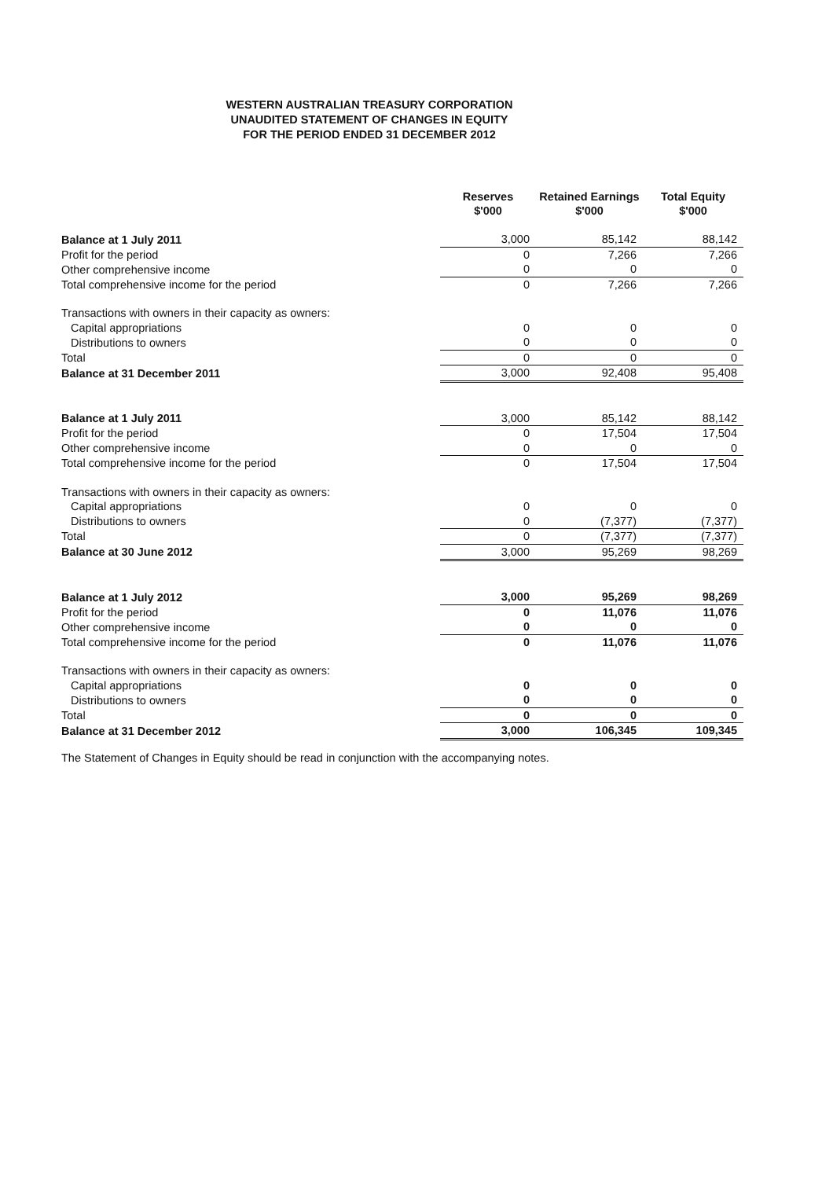WESTERN AUSTRALIAN TREASURY CORPORATION
UNAUDITED STATEMENT OF CHANGES IN EQUITY
FOR THE PERIOD ENDED 31 DECEMBER 2012
| | Reserves $'000 | Retained Earnings $'000 | Total Equity $'000 |
| --- | --- | --- | --- |
| Balance at 1 July 2011 | 3,000 | 85,142 | 88,142 |
| Profit for the period | 0 | 7,266 | 7,266 |
| Other comprehensive income | 0 | 0 | 0 |
| Total comprehensive income for the period | 0 | 7,266 | 7,266 |
| Transactions with owners in their capacity as owners: | | | |
| Capital appropriations | 0 | 0 | 0 |
| Distributions to owners | 0 | 0 | 0 |
| Total | 0 | 0 | 0 |
| Balance at 31 December 2011 | 3,000 | 92,408 | 95,408 |
| Balance at 1 July 2011 | 3,000 | 85,142 | 88,142 |
| Profit for the period | 0 | 17,504 | 17,504 |
| Other comprehensive income | 0 | 0 | 0 |
| Total comprehensive income for the period | 0 | 17,504 | 17,504 |
| Transactions with owners in their capacity as owners: | | | |
| Capital appropriations | 0 | 0 | 0 |
| Distributions to owners | 0 | (7,377) | (7,377) |
| Total | 0 | (7,377) | (7,377) |
| Balance at 30 June 2012 | 3,000 | 95,269 | 98,269 |
| Balance at 1 July 2012 | 3,000 | 95,269 | 98,269 |
| Profit for the period | 0 | 11,076 | 11,076 |
| Other comprehensive income | 0 | 0 | 0 |
| Total comprehensive income for the period | 0 | 11,076 | 11,076 |
| Transactions with owners in their capacity as owners: | | | |
| Capital appropriations | 0 | 0 | 0 |
| Distributions to owners | 0 | 0 | 0 |
| Total | 0 | 0 | 0 |
| Balance at 31 December 2012 | 3,000 | 106,345 | 109,345 |
The Statement of Changes in Equity should be read in conjunction with the accompanying notes.